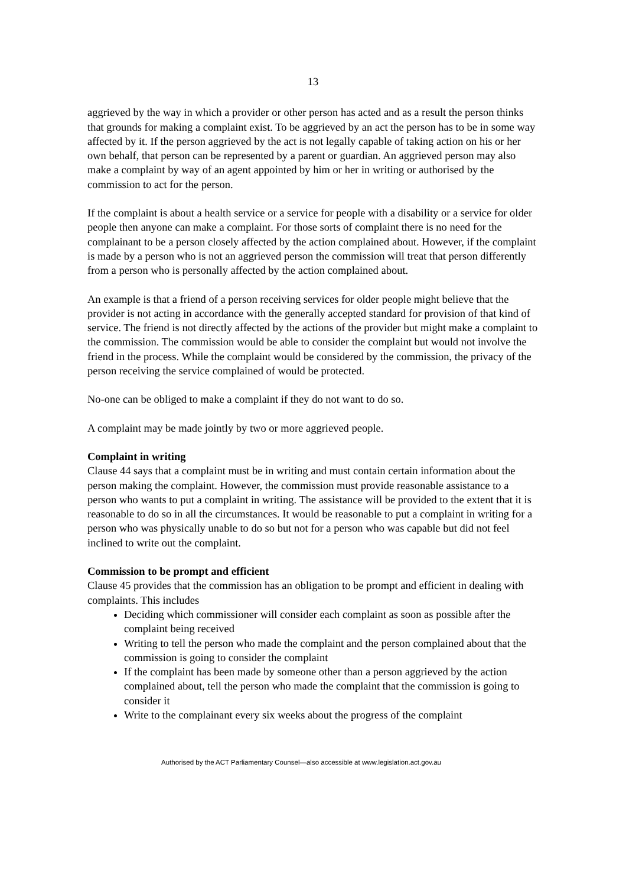13
aggrieved by the way in which a provider or other person has acted and as a result the person thinks that grounds for making a complaint exist. To be aggrieved by an act the person has to be in some way affected by it. If the person aggrieved by the act is not legally capable of taking action on his or her own behalf, that person can be represented by a parent or guardian. An aggrieved person may also make a complaint by way of an agent appointed by him or her in writing or authorised by the commission to act for the person.
If the complaint is about a health service or a service for people with a disability or a service for older people then anyone can make a complaint. For those sorts of complaint there is no need for the complainant to be a person closely affected by the action complained about. However, if the complaint is made by a person who is not an aggrieved person the commission will treat that person differently from a person who is personally affected by the action complained about.
An example is that a friend of a person receiving services for older people might believe that the provider is not acting in accordance with the generally accepted standard for provision of that kind of service. The friend is not directly affected by the actions of the provider but might make a complaint to the commission. The commission would be able to consider the complaint but would not involve the friend in the process. While the complaint would be considered by the commission, the privacy of the person receiving the service complained of would be protected.
No-one can be obliged to make a complaint if they do not want to do so.
A complaint may be made jointly by two or more aggrieved people.
Complaint in writing
Clause 44 says that a complaint must be in writing and must contain certain information about the person making the complaint. However, the commission must provide reasonable assistance to a person who wants to put a complaint in writing. The assistance will be provided to the extent that it is reasonable to do so in all the circumstances. It would be reasonable to put a complaint in writing for a person who was physically unable to do so but not for a person who was capable but did not feel inclined to write out the complaint.
Commission to be prompt and efficient
Clause 45 provides that the commission has an obligation to be prompt and efficient in dealing with complaints. This includes
Deciding which commissioner will consider each complaint as soon as possible after the complaint being received
Writing to tell the person who made the complaint and the person complained about that the commission is going to consider the complaint
If the complaint has been made by someone other than a person aggrieved by the action complained about, tell the person who made the complaint that the commission is going to consider it
Write to the complainant every six weeks about the progress of the complaint
Authorised by the ACT Parliamentary Counsel—also accessible at www.legislation.act.gov.au